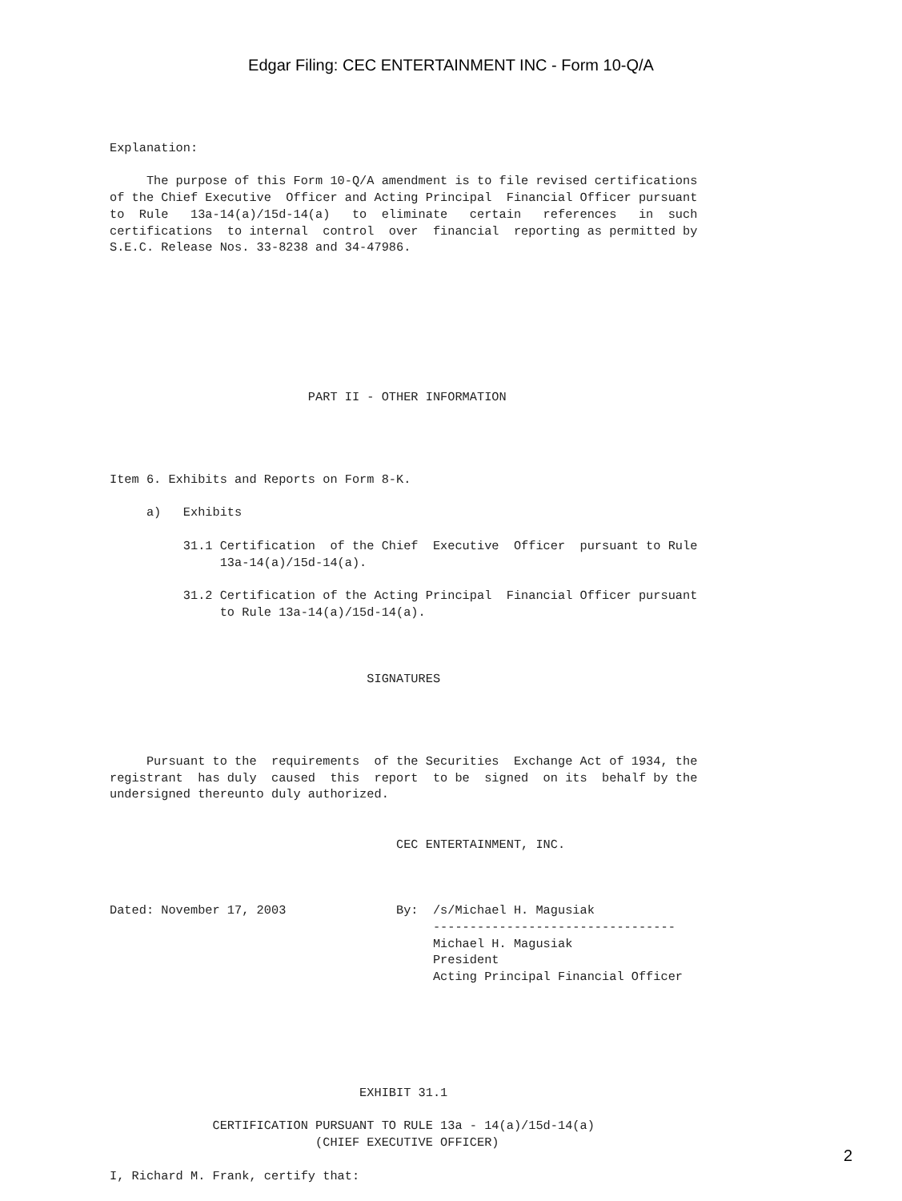Edgar Filing: CEC ENTERTAINMENT INC - Form 10-Q/A
Explanation:

     The purpose of this Form 10-Q/A amendment is to file revised certifications
of the Chief Executive  Officer and Acting Principal  Financial Officer pursuant
to  Rule   13a-14(a)/15d-14(a)   to  eliminate   certain   references   in  such
certifications  to internal  control  over  financial  reporting as permitted by
S.E.C. Release Nos. 33-8238 and 34-47986.








                           PART II - OTHER INFORMATION




Item 6. Exhibits and Reports on Form 8-K.

     a)   Exhibits

          31.1 Certification  of the Chief  Executive  Officer  pursuant to Rule
               13a-14(a)/15d-14(a).

          31.2 Certification of the Acting Principal  Financial Officer pursuant
               to Rule 13a-14(a)/15d-14(a).



                                   SIGNATURES




     Pursuant to the  requirements  of the Securities  Exchange Act of 1934, the
registrant  has duly  caused  this  report  to be  signed  on its  behalf by the
undersigned thereunto duly authorized.


                                       CEC ENTERTAINMENT, INC.



Dated: November 17, 2003               By:  /s/Michael H. Magusiak
                                            ---------------------------------
                                            Michael H. Magusiak
                                            President
                                            Acting Principal Financial Officer






                                  EXHIBIT 31.1

              CERTIFICATION PURSUANT TO RULE 13a - 14(a)/15d-14(a)
                            (CHIEF EXECUTIVE OFFICER)

I, Richard M. Frank, certify that:
2